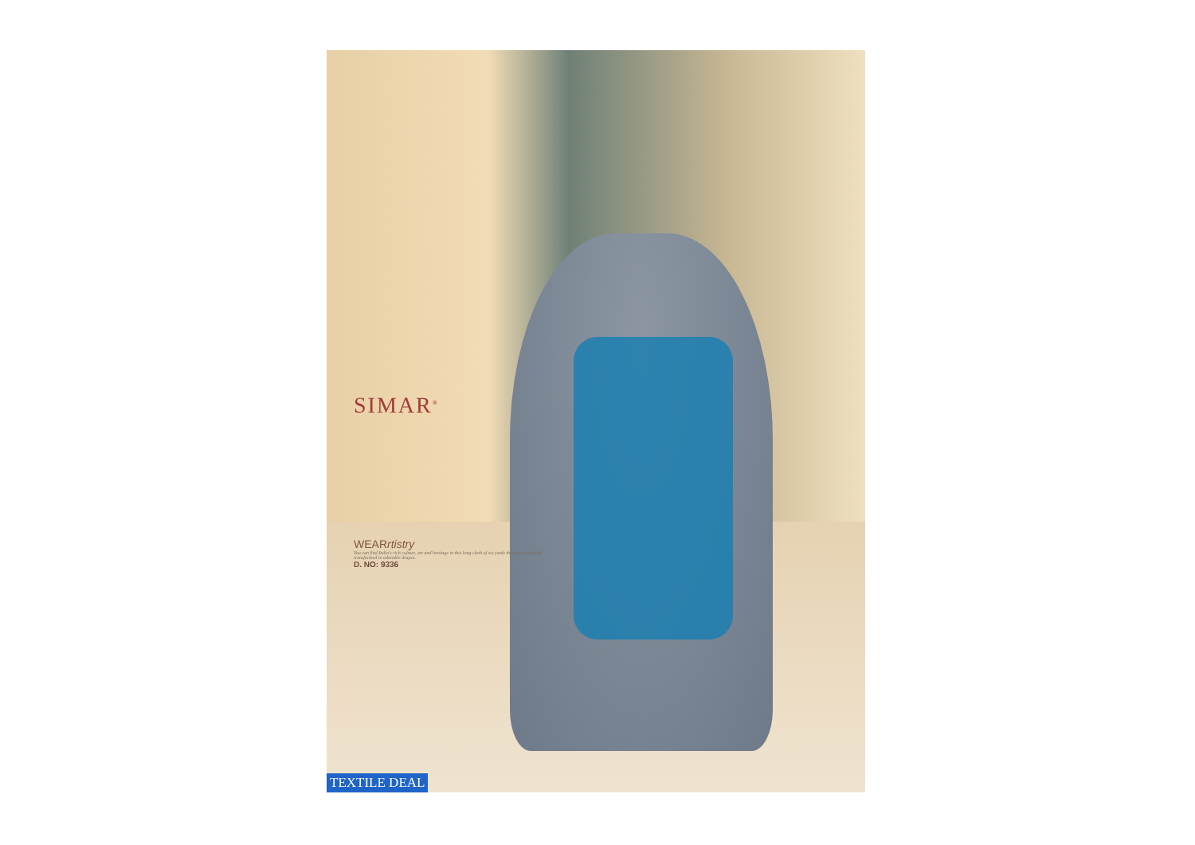SIMAR<sup>®</sup>
WEARrtistry
You can find India's rich culture, art and heritage in this long cloth of six yards that get beautifully transformed in adorable drapes.
D. NO: 9336
TEXTILE DEAL